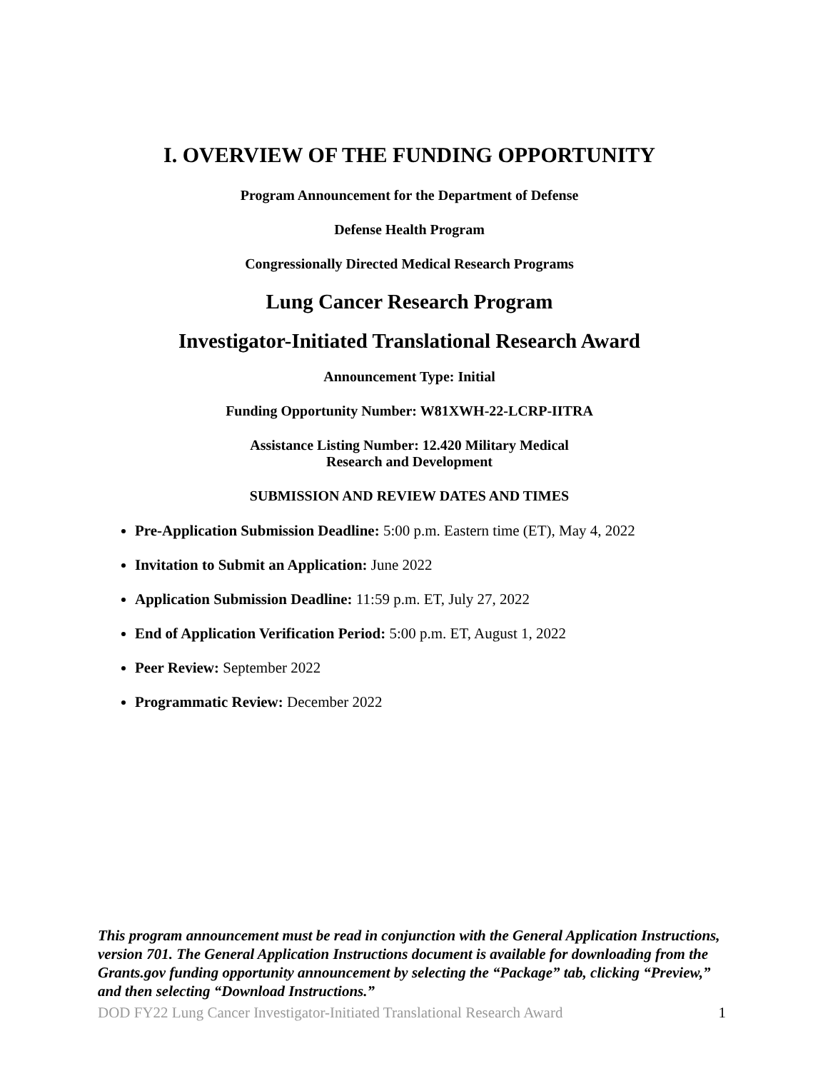I. OVERVIEW OF THE FUNDING OPPORTUNITY
Program Announcement for the Department of Defense
Defense Health Program
Congressionally Directed Medical Research Programs
Lung Cancer Research Program
Investigator-Initiated Translational Research Award
Announcement Type: Initial
Funding Opportunity Number: W81XWH-22-LCRP-IITRA
Assistance Listing Number: 12.420 Military Medical
Research and Development
SUBMISSION AND REVIEW DATES AND TIMES
Pre-Application Submission Deadline: 5:00 p.m. Eastern time (ET), May 4, 2022
Invitation to Submit an Application: June 2022
Application Submission Deadline: 11:59 p.m. ET, July 27, 2022
End of Application Verification Period: 5:00 p.m. ET, August 1, 2022
Peer Review: September 2022
Programmatic Review: December 2022
This program announcement must be read in conjunction with the General Application Instructions, version 701. The General Application Instructions document is available for downloading from the Grants.gov funding opportunity announcement by selecting the “Package” tab, clicking “Preview,” and then selecting “Download Instructions.”
DOD FY22 Lung Cancer Investigator-Initiated Translational Research Award 1